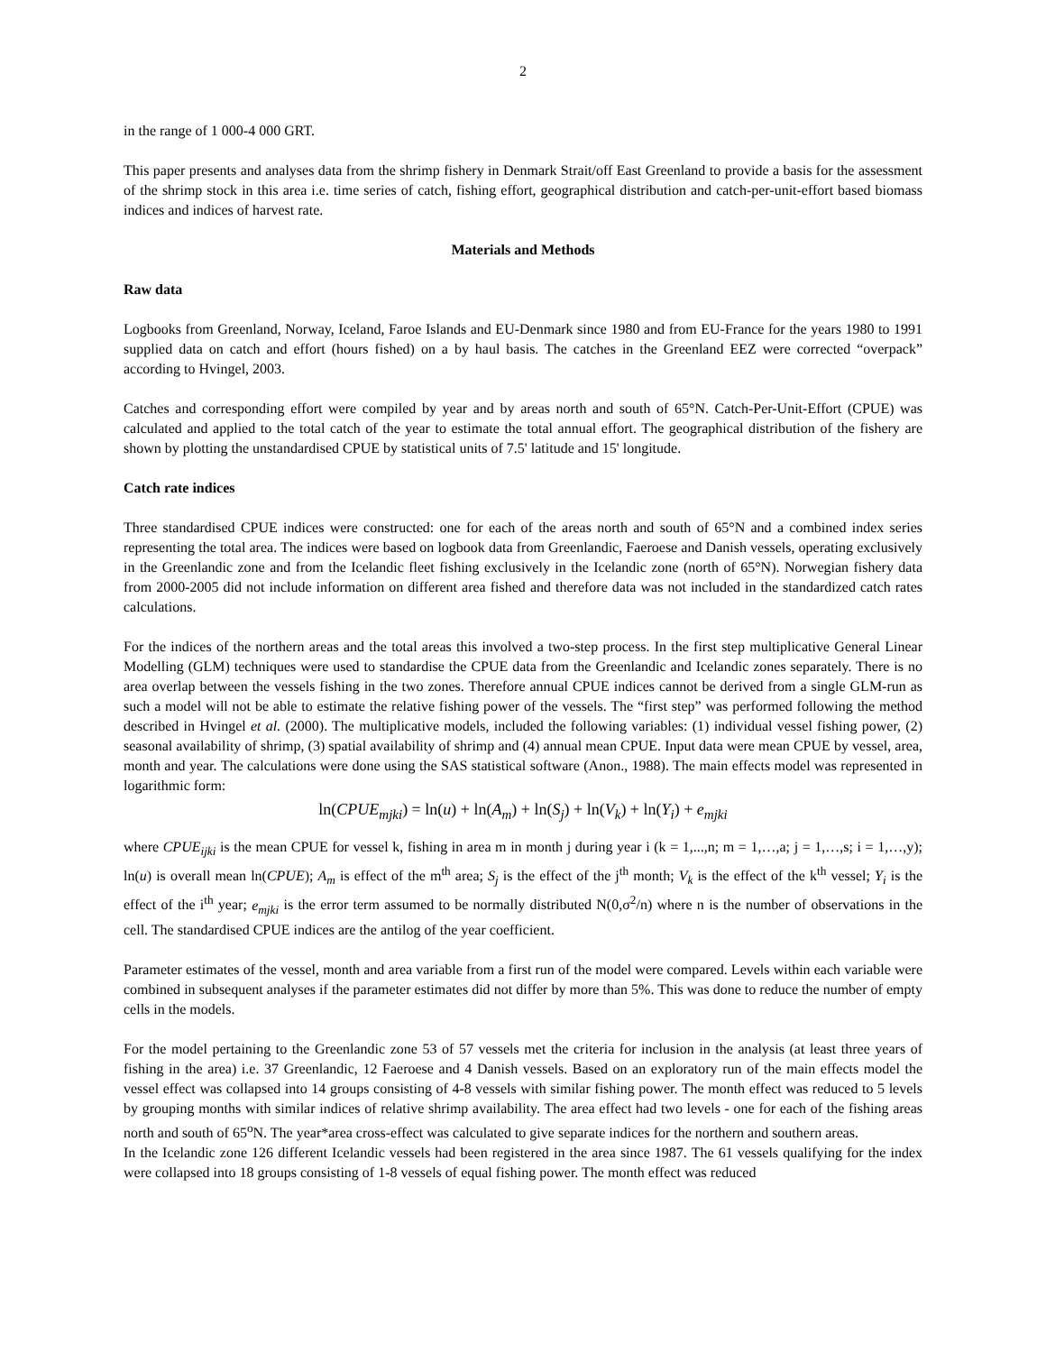2
in the range of 1 000-4 000 GRT.
This paper presents and analyses data from the shrimp fishery in Denmark Strait/off East Greenland to provide a basis for the assessment of the shrimp stock in this area i.e. time series of catch, fishing effort, geographical distribution and catch-per-unit-effort based biomass indices and indices of harvest rate.
Materials and Methods
Raw data
Logbooks from Greenland, Norway, Iceland, Faroe Islands and EU-Denmark since 1980 and from EU-France for the years 1980 to 1991 supplied data on catch and effort (hours fished) on a by haul basis. The catches in the Greenland EEZ were corrected “overpack” according to Hvingel, 2003.
Catches and corresponding effort were compiled by year and by areas north and south of 65°N. Catch-Per-Unit-Effort (CPUE) was calculated and applied to the total catch of the year to estimate the total annual effort. The geographical distribution of the fishery are shown by plotting the unstandardised CPUE by statistical units of 7.5' latitude and 15' longitude.
Catch rate indices
Three standardised CPUE indices were constructed: one for each of the areas north and south of 65°N and a combined index series representing the total area. The indices were based on logbook data from Greenlandic, Faeroese and Danish vessels, operating exclusively in the Greenlandic zone and from the Icelandic fleet fishing exclusively in the Icelandic zone (north of 65°N). Norwegian fishery data from 2000-2005 did not include information on different area fished and therefore data was not included in the standardized catch rates calculations.
For the indices of the northern areas and the total areas this involved a two-step process. In the first step multiplicative General Linear Modelling (GLM) techniques were used to standardise the CPUE data from the Greenlandic and Icelandic zones separately. There is no area overlap between the vessels fishing in the two zones. Therefore annual CPUE indices cannot be derived from a single GLM-run as such a model will not be able to estimate the relative fishing power of the vessels. The “first step” was performed following the method described in Hvingel et al. (2000). The multiplicative models, included the following variables: (1) individual vessel fishing power, (2) seasonal availability of shrimp, (3) spatial availability of shrimp and (4) annual mean CPUE. Input data were mean CPUE by vessel, area, month and year. The calculations were done using the SAS statistical software (Anon., 1988). The main effects model was represented in logarithmic form:
ln(CPUE<sub>mjki</sub>) = ln(u) + ln(A<sub>m</sub>) + ln(S<sub>j</sub>) + ln(V<sub>k</sub>) + ln(Y<sub>i</sub>) + e<sub>mjki</sub>
where CPUE<sub>ijki</sub> is the mean CPUE for vessel k, fishing in area m in month j during year i (k = 1,...,n; m = 1,…,a; j = 1,…,s; i = 1,…,y); ln(u) is overall mean ln(CPUE); A<sub>m</sub> is effect of the m<sup>th</sup> area; S<sub>j</sub> is the effect of the j<sup>th</sup> month; V<sub>k</sub> is the effect of the k<sup>th</sup> vessel; Y<sub>i</sub> is the effect of the i<sup>th</sup> year; e<sub>mjki</sub> is the error term assumed to be normally distributed N(0,σ<sup>2</sup>/n) where n is the number of observations in the cell. The standardised CPUE indices are the antilog of the year coefficient.
Parameter estimates of the vessel, month and area variable from a first run of the model were compared. Levels within each variable were combined in subsequent analyses if the parameter estimates did not differ by more than 5%. This was done to reduce the number of empty cells in the models.
For the model pertaining to the Greenlandic zone 53 of 57 vessels met the criteria for inclusion in the analysis (at least three years of fishing in the area) i.e. 37 Greenlandic, 12 Faeroese and 4 Danish vessels. Based on an exploratory run of the main effects model the vessel effect was collapsed into 14 groups consisting of 4-8 vessels with similar fishing power. The month effect was reduced to 5 levels by grouping months with similar indices of relative shrimp availability. The area effect had two levels - one for each of the fishing areas north and south of 65<sup>o</sup>N. The year*area cross-effect was calculated to give separate indices for the northern and southern areas.
In the Icelandic zone 126 different Icelandic vessels had been registered in the area since 1987. The 61 vessels qualifying for the index were collapsed into 18 groups consisting of 1-8 vessels of equal fishing power. The month effect was reduced